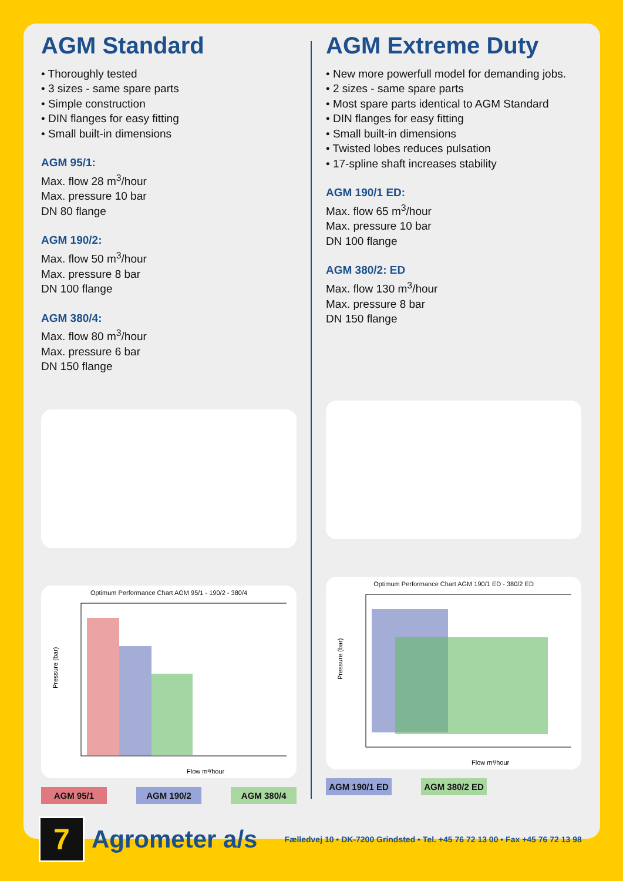AGM Standard
• Thoroughly tested
• 3 sizes - same spare parts
• Simple construction
• DIN flanges for easy fitting
• Small built-in dimensions
AGM 95/1:
Max. flow 28 m<sup>3</sup>/hour
Max. pressure 10 bar
DN 80 flange
AGM 190/2:
Max. flow 50 m<sup>3</sup>/hour
Max. pressure 8 bar
DN 100 flange
AGM 380/4:
Max. flow 80 m<sup>3</sup>/hour
Max. pressure 6 bar
DN 150 flange
Optimum Performance Chart AGM 95/1 - 190/2 - 380/4
Pressure (bar)
Flow m³/hour
AGM 95/1 AGM 190/2 AGM 380/4
AGM Extreme Duty
• New more powerfull model for demanding jobs.
• 2 sizes - same spare parts
• Most spare parts identical to AGM Standard
• DIN flanges for easy fitting
• Small built-in dimensions
• Twisted lobes reduces pulsation
• 17-spline shaft increases stability
AGM 190/1 ED:
Max. flow 65 m<sup>3</sup>/hour
Max. pressure 10 bar
DN 100 flange
AGM 380/2: ED
Max. flow 130 m<sup>3</sup>/hour
Max. pressure 8 bar
DN 150 flange
Optimum Performance Chart AGM 190/1 ED - 380/2 ED
Pressure (bar)
Flow m³/hour
AGM 190/1 ED AGM 380/2 ED
7
Agrometer a/s
Fælledvej 10 • DK-7200 Grindsted • Tel. +45 76 72 13 00 • Fax +45 76 72 13 98